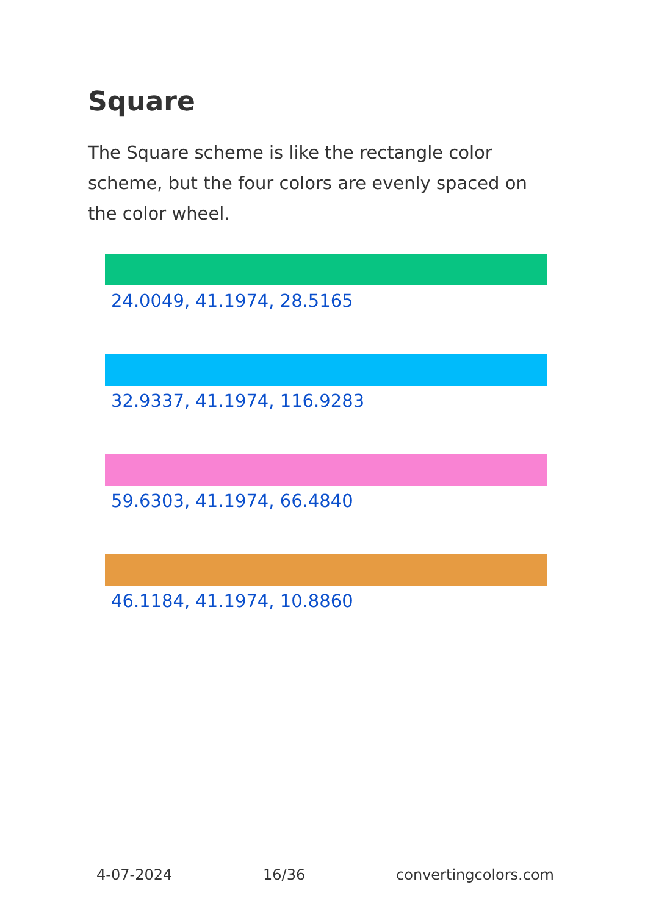Square
The Square scheme is like the rectangle color scheme, but the four colors are evenly spaced on the color wheel.
24.0049, 41.1974, 28.5165
32.9337, 41.1974, 116.9283
59.6303, 41.1974, 66.4840
46.1184, 41.1974, 10.8860
4-07-2024 16/36 convertingcolors.com